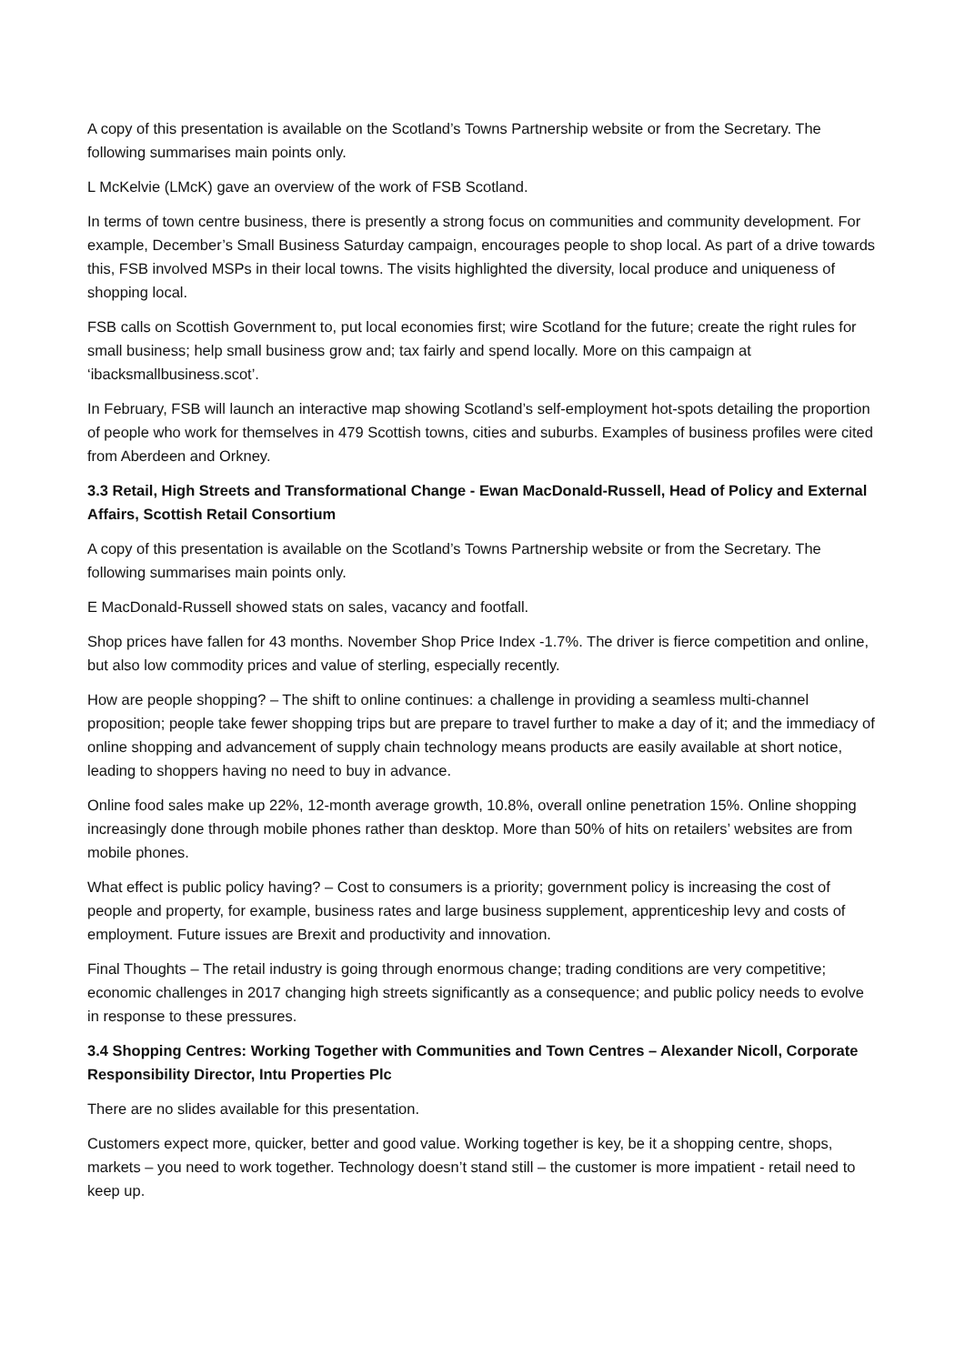A copy of this presentation is available on the Scotland’s Towns Partnership website or from the Secretary. The following summarises main points only.
L McKelvie (LMcK) gave an overview of the work of FSB Scotland.
In terms of town centre business, there is presently a strong focus on communities and community development. For example, December’s Small Business Saturday campaign, encourages people to shop local. As part of a drive towards this, FSB involved MSPs in their local towns. The visits highlighted the diversity, local produce and uniqueness of shopping local.
FSB calls on Scottish Government to, put local economies first; wire Scotland for the future; create the right rules for small business; help small business grow and; tax fairly and spend locally. More on this campaign at ‘ibacksmallbusiness.scot’.
In February, FSB will launch an interactive map showing Scotland’s self-employment hot-spots detailing the proportion of people who work for themselves in 479 Scottish towns, cities and suburbs. Examples of business profiles were cited from Aberdeen and Orkney.
3.3 Retail, High Streets and Transformational Change - Ewan MacDonald-Russell, Head of Policy and External Affairs, Scottish Retail Consortium
A copy of this presentation is available on the Scotland’s Towns Partnership website or from the Secretary. The following summarises main points only.
E MacDonald-Russell showed stats on sales, vacancy and footfall.
Shop prices have fallen for 43 months. November Shop Price Index -1.7%. The driver is fierce competition and online, but also low commodity prices and value of sterling, especially recently.
How are people shopping? – The shift to online continues: a challenge in providing a seamless multi-channel proposition; people take fewer shopping trips but are prepare to travel further to make a day of it; and the immediacy of online shopping and advancement of supply chain technology means products are easily available at short notice, leading to shoppers having no need to buy in advance.
Online food sales make up 22%, 12-month average growth, 10.8%, overall online penetration 15%. Online shopping increasingly done through mobile phones rather than desktop. More than 50% of hits on retailers’ websites are from mobile phones.
What effect is public policy having? – Cost to consumers is a priority; government policy is increasing the cost of people and property, for example, business rates and large business supplement, apprenticeship levy and costs of employment. Future issues are Brexit and productivity and innovation.
Final Thoughts – The retail industry is going through enormous change; trading conditions are very competitive; economic challenges in 2017 changing high streets significantly as a consequence; and public policy needs to evolve in response to these pressures.
3.4 Shopping Centres: Working Together with Communities and Town Centres – Alexander Nicoll, Corporate Responsibility Director, Intu Properties Plc
There are no slides available for this presentation.
Customers expect more, quicker, better and good value. Working together is key, be it a shopping centre, shops, markets – you need to work together. Technology doesn’t stand still – the customer is more impatient - retail need to keep up.